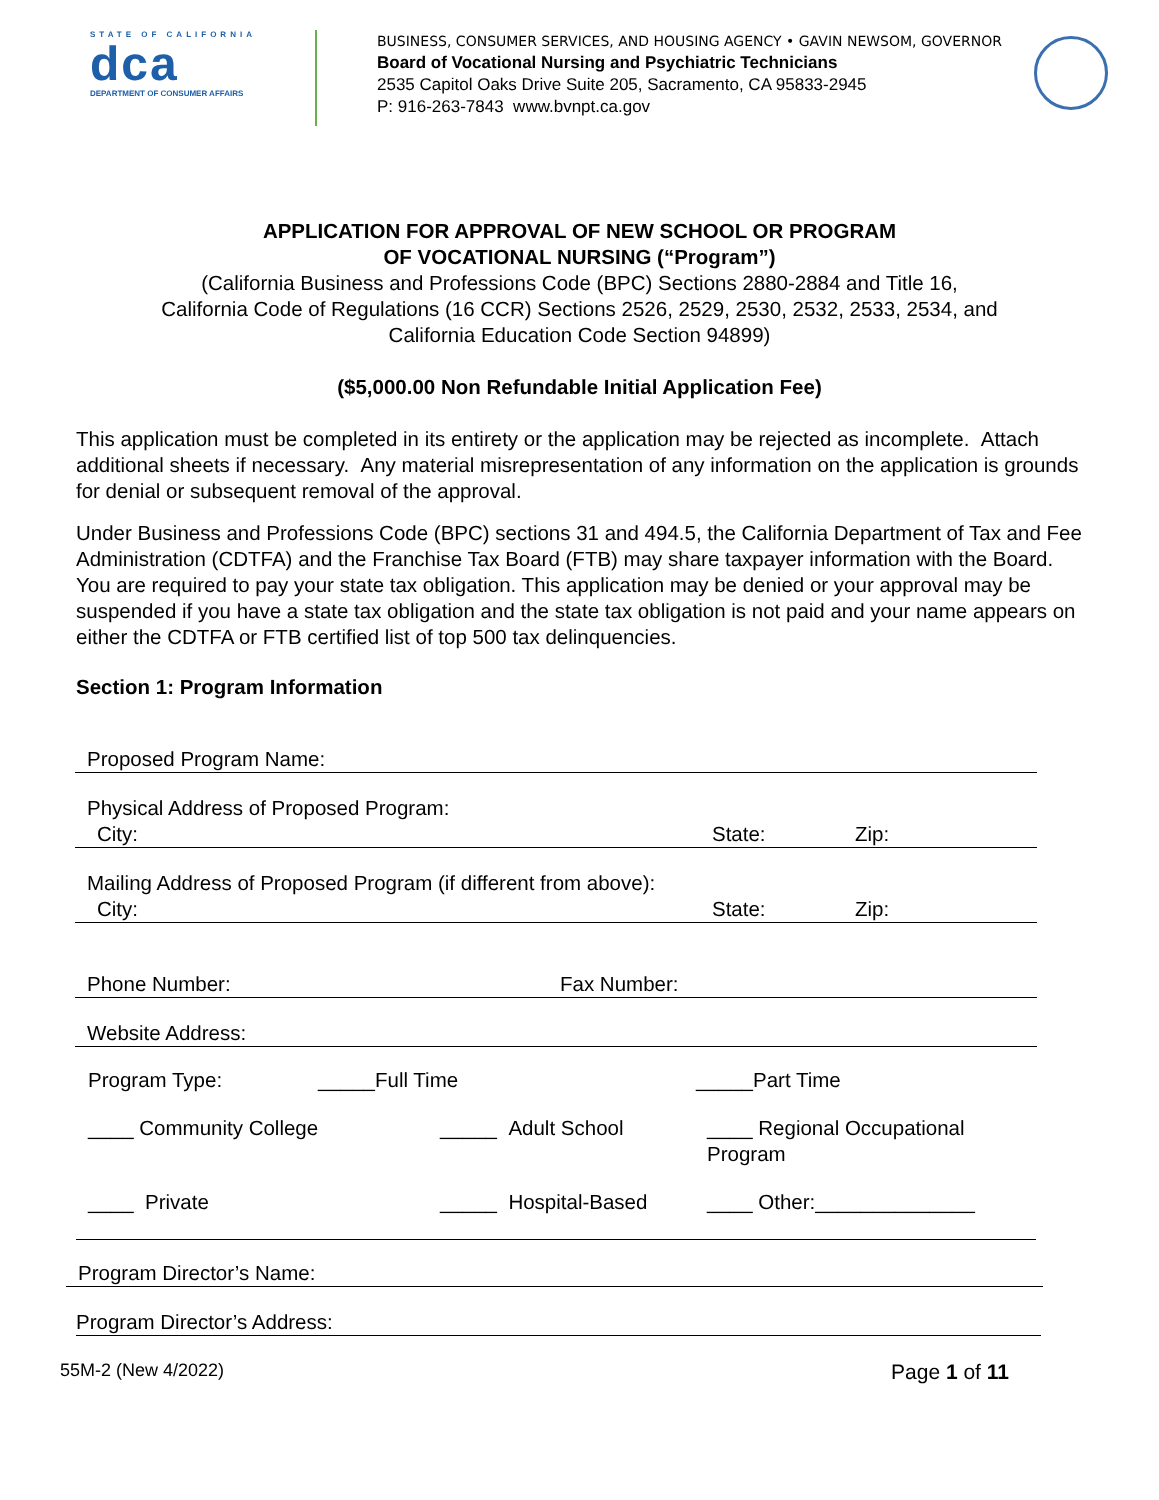STATE OF CALIFORNIA
dca
DEPARTMENT OF CONSUMER AFFAIRS
BUSINESS, CONSUMER SERVICES, AND HOUSING AGENCY • GAVIN NEWSOM, GOVERNOR
Board of Vocational Nursing and Psychiatric Technicians
2535 Capitol Oaks Drive Suite 205, Sacramento, CA 95833-2945
P: 916-263-7843 www.bvnpt.ca.gov
APPLICATION FOR APPROVAL OF NEW SCHOOL OR PROGRAM
OF VOCATIONAL NURSING (“Program”)
(California Business and Professions Code (BPC) Sections 2880-2884 and Title 16,
California Code of Regulations (16 CCR) Sections 2526, 2529, 2530, 2532, 2533, 2534, and
California Education Code Section 94899)
($5,000.00 Non Refundable Initial Application Fee)
This application must be completed in its entirety or the application may be rejected as incomplete. Attach additional sheets if necessary. Any material misrepresentation of any information on the application is grounds for denial or subsequent removal of the approval.
Under Business and Professions Code (BPC) sections 31 and 494.5, the California Department of Tax and Fee Administration (CDTFA) and the Franchise Tax Board (FTB) may share taxpayer information with the Board. You are required to pay your state tax obligation. This application may be denied or your approval may be suspended if you have a state tax obligation and the state tax obligation is not paid and your name appears on either the CDTFA or FTB certified list of top 500 tax delinquencies.
Section 1: Program Information
Proposed Program Name:
Physical Address of Proposed Program:
City: State: Zip:
Mailing Address of Proposed Program (if different from above):
City: State: Zip:
Phone Number: Fax Number:
Website Address:
Program Type: _____Full Time _____Part Time
____ Community College _____ Adult School ____ Regional Occupational Program
____ Private _____ Hospital-Based ____ Other:______________
Program Director’s Name:
Program Director’s Address:
55M-2 (New 4/2022) Page 1 of 11